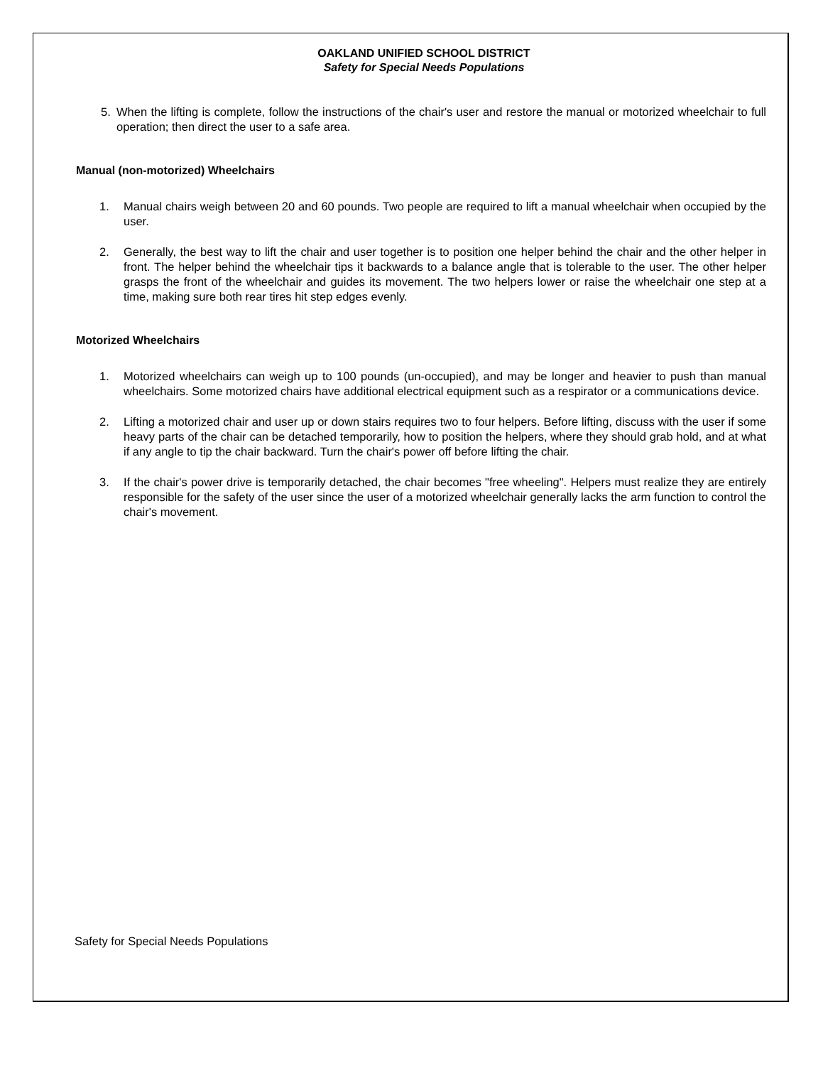OAKLAND UNIFIED SCHOOL DISTRICT
Safety for Special Needs Populations
5. When the lifting is complete, follow the instructions of the chair's user and restore the manual or motorized wheelchair to full operation; then direct the user to a safe area.
Manual (non-motorized) Wheelchairs
1. Manual chairs weigh between 20 and 60 pounds. Two people are required to lift a manual wheelchair when occupied by the user.
2. Generally, the best way to lift the chair and user together is to position one helper behind the chair and the other helper in front. The helper behind the wheelchair tips it backwards to a balance angle that is tolerable to the user. The other helper grasps the front of the wheelchair and guides its movement. The two helpers lower or raise the wheelchair one step at a time, making sure both rear tires hit step edges evenly.
Motorized Wheelchairs
1. Motorized wheelchairs can weigh up to 100 pounds (un-occupied), and may be longer and heavier to push than manual wheelchairs. Some motorized chairs have additional electrical equipment such as a respirator or a communications device.
2. Lifting a motorized chair and user up or down stairs requires two to four helpers. Before lifting, discuss with the user if some heavy parts of the chair can be detached temporarily, how to position the helpers, where they should grab hold, and at what if any angle to tip the chair backward. Turn the chair's power off before lifting the chair.
3. If the chair's power drive is temporarily detached, the chair becomes "free wheeling". Helpers must realize they are entirely responsible for the safety of the user since the user of a motorized wheelchair generally lacks the arm function to control the chair's movement.
Safety for Special Needs Populations